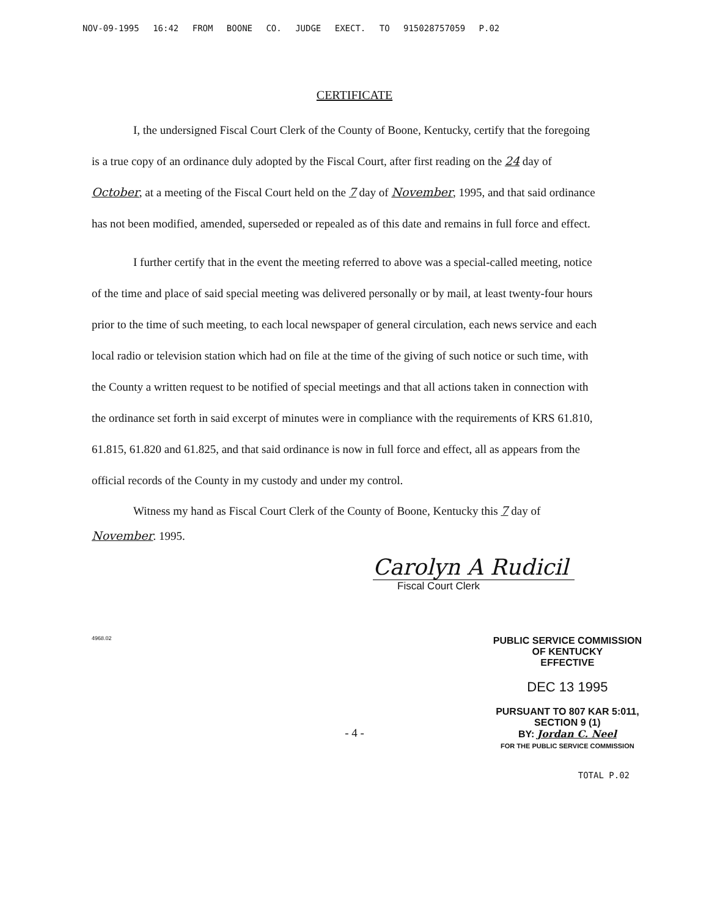NOV-09-1995 16:42 FROM BOONE CO. JUDGE EXECT. TO 915028757059 P.02
CERTIFICATE
I, the undersigned Fiscal Court Clerk of the County of Boone, Kentucky, certify that the foregoing is a true copy of an ordinance duly adopted by the Fiscal Court, after first reading on the 24 day of October, at a meeting of the Fiscal Court held on the 7 day of November, 1995, and that said ordinance has not been modified, amended, superseded or repealed as of this date and remains in full force and effect.
I further certify that in the event the meeting referred to above was a special-called meeting, notice of the time and place of said special meeting was delivered personally or by mail, at least twenty-four hours prior to the time of such meeting, to each local newspaper of general circulation, each news service and each local radio or television station which had on file at the time of the giving of such notice or such time, with the County a written request to be notified of special meetings and that all actions taken in connection with the ordinance set forth in said excerpt of minutes were in compliance with the requirements of KRS 61.810, 61.815, 61.820 and 61.825, and that said ordinance is now in full force and effect, all as appears from the official records of the County in my custody and under my control.
Witness my hand as Fiscal Court Clerk of the County of Boone, Kentucky this 7 day of November. 1995.
Carolyn A Rudicil
Fiscal Court Clerk
4968.02
PUBLIC SERVICE COMMISSION
OF KENTUCKY
EFFECTIVE
DEC 13 1995
PURSUANT TO 807 KAR 5:011,
SECTION 9 (1)
BY: Jordan C. Neel
FOR THE PUBLIC SERVICE COMMISSION
- 4 -
TOTAL P.02